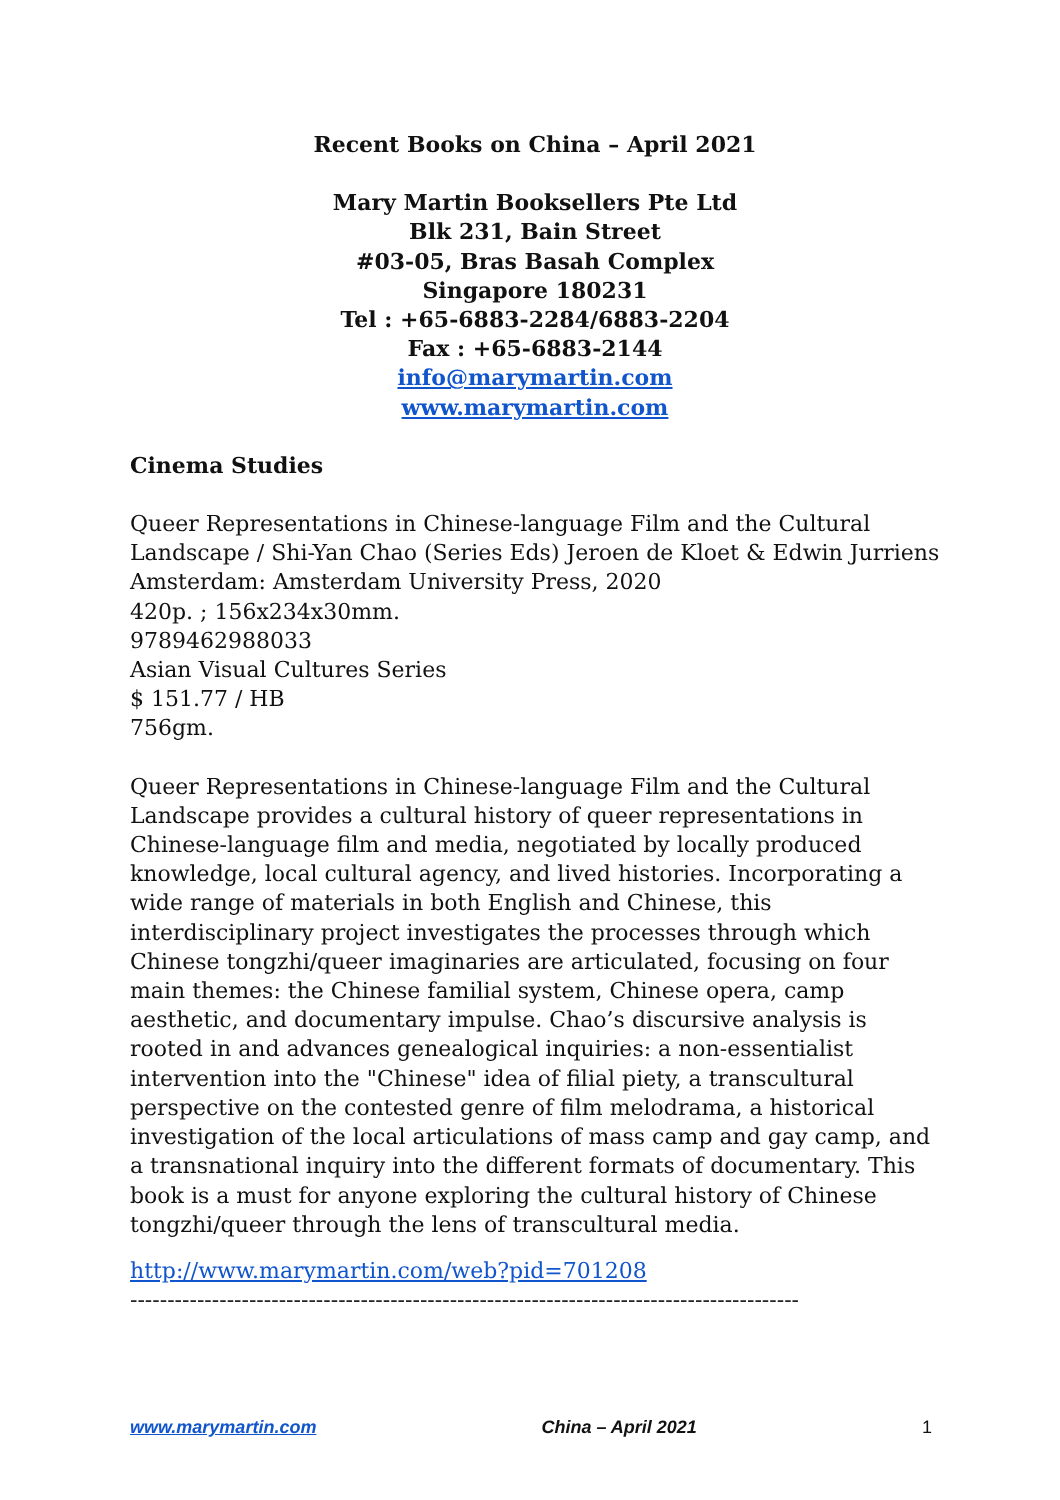Recent Books on China – April 2021
Mary Martin Booksellers Pte Ltd
Blk 231, Bain Street
#03-05, Bras Basah Complex
Singapore 180231
Tel : +65-6883-2284/6883-2204
Fax : +65-6883-2144
info@marymartin.com
www.marymartin.com
Cinema Studies
Queer Representations in Chinese-language Film and the Cultural Landscape / Shi-Yan Chao (Series Eds) Jeroen de Kloet & Edwin Jurriens
Amsterdam: Amsterdam University Press, 2020
420p. ; 156x234x30mm.
9789462988033
Asian Visual Cultures Series
$ 151.77 / HB
756gm.
Queer Representations in Chinese-language Film and the Cultural Landscape provides a cultural history of queer representations in Chinese-language film and media, negotiated by locally produced knowledge, local cultural agency, and lived histories. Incorporating a wide range of materials in both English and Chinese, this interdisciplinary project investigates the processes through which Chinese tongzhi/queer imaginaries are articulated, focusing on four main themes: the Chinese familial system, Chinese opera, camp aesthetic, and documentary impulse. Chao’s discursive analysis is rooted in and advances genealogical inquiries: a non-essentialist intervention into the "Chinese" idea of filial piety, a transcultural perspective on the contested genre of film melodrama, a historical investigation of the local articulations of mass camp and gay camp, and a transnational inquiry into the different formats of documentary. This book is a must for anyone exploring the cultural history of Chinese tongzhi/queer through the lens of transcultural media.
http://www.marymartin.com/web?pid=701208
------------------------------------------------------------------------------------------
www.marymartin.com China – April 2021 1